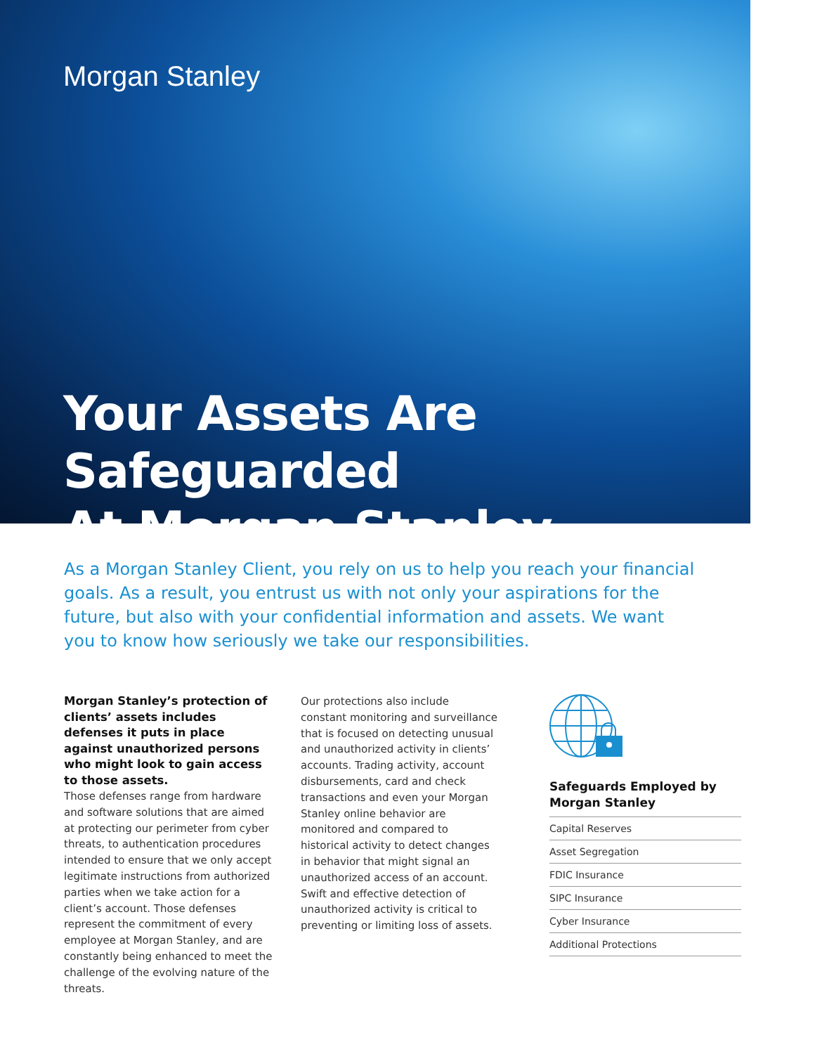Morgan Stanley
Your Assets Are Safeguarded
At Morgan Stanley
As a Morgan Stanley Client, you rely on us to help you reach your financial goals. As a result, you entrust us with not only your aspirations for the future, but also with your confidential information and assets. We want you to know how seriously we take our responsibilities.
Morgan Stanley’s protection of clients’ assets includes defenses it puts in place against unauthorized persons who might look to gain access to those assets.
Those defenses range from hardware and software solutions that are aimed at protecting our perimeter from cyber threats, to authentication procedures intended to ensure that we only accept legitimate instructions from authorized parties when we take action for a client’s account. Those defenses represent the commitment of every employee at Morgan Stanley, and are constantly being enhanced to meet the challenge of the evolving nature of the threats.
Our protections also include constant monitoring and surveillance that is focused on detecting unusual and unauthorized activity in clients’ accounts. Trading activity, account disbursements, card and check transactions and even your Morgan Stanley online behavior are monitored and compared to historical activity to detect changes in behavior that might signal an unauthorized access of an account. Swift and effective detection of unauthorized activity is critical to preventing or limiting loss of assets.
Safeguards Employed by Morgan Stanley
Capital Reserves
Asset Segregation
FDIC Insurance
SIPC Insurance
Cyber Insurance
Additional Protections